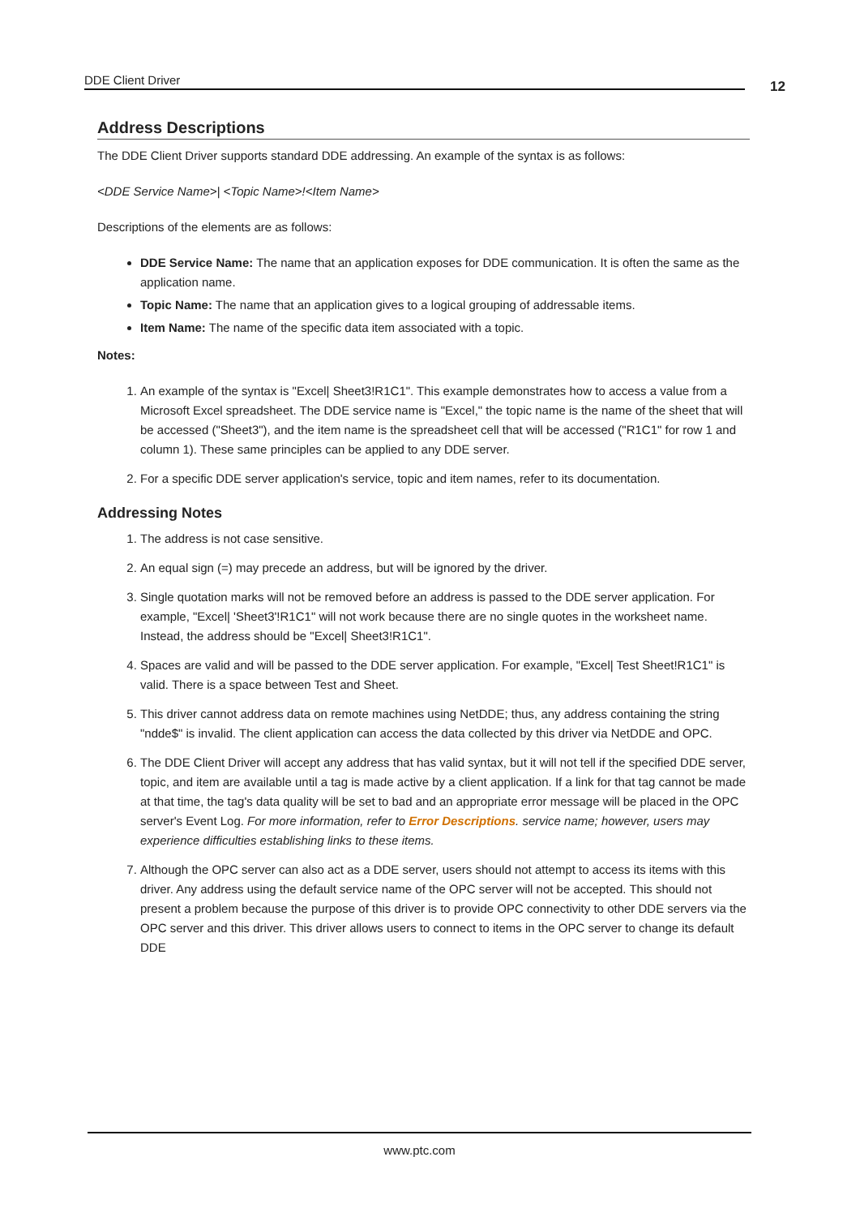DDE Client Driver 12
Address Descriptions
The DDE Client Driver supports standard DDE addressing. An example of the syntax is as follows:
<DDE Service Name>| <Topic Name>!<Item Name>
Descriptions of the elements are as follows:
DDE Service Name: The name that an application exposes for DDE communication. It is often the same as the application name.
Topic Name: The name that an application gives to a logical grouping of addressable items.
Item Name: The name of the specific data item associated with a topic.
Notes:
1. An example of the syntax is "Excel| Sheet3!R1C1". This example demonstrates how to access a value from a Microsoft Excel spreadsheet. The DDE service name is "Excel," the topic name is the name of the sheet that will be accessed ("Sheet3"), and the item name is the spreadsheet cell that will be accessed ("R1C1" for row 1 and column 1). These same principles can be applied to any DDE server.
2. For a specific DDE server application's service, topic and item names, refer to its documentation.
Addressing Notes
1. The address is not case sensitive.
2. An equal sign (=) may precede an address, but will be ignored by the driver.
3. Single quotation marks will not be removed before an address is passed to the DDE server application. For example, "Excel| 'Sheet3'!R1C1" will not work because there are no single quotes in the worksheet name. Instead, the address should be "Excel| Sheet3!R1C1".
4. Spaces are valid and will be passed to the DDE server application. For example, "Excel| Test Sheet!R1C1" is valid. There is a space between Test and Sheet.
5. This driver cannot address data on remote machines using NetDDE; thus, any address containing the string "ndde$" is invalid. The client application can access the data collected by this driver via NetDDE and OPC.
6. The DDE Client Driver will accept any address that has valid syntax, but it will not tell if the specified DDE server, topic, and item are available until a tag is made active by a client application. If a link for that tag cannot be made at that time, the tag's data quality will be set to bad and an appropriate error message will be placed in the OPC server's Event Log. For more information, refer to Error Descriptions. service name; however, users may experience difficulties establishing links to these items.
7. Although the OPC server can also act as a DDE server, users should not attempt to access its items with this driver. Any address using the default service name of the OPC server will not be accepted. This should not present a problem because the purpose of this driver is to provide OPC connectivity to other DDE servers via the OPC server and this driver. This driver allows users to connect to items in the OPC server to change its default DDE
www.ptc.com